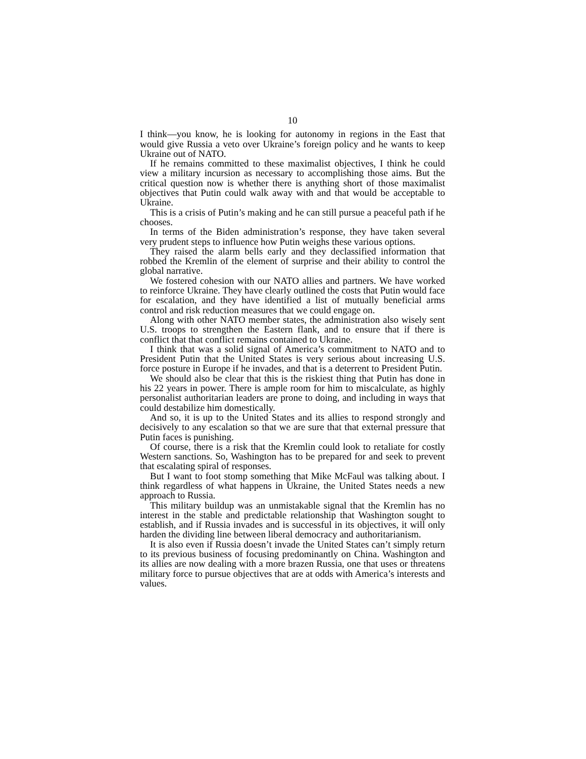10
I think—you know, he is looking for autonomy in regions in the East that would give Russia a veto over Ukraine’s foreign policy and he wants to keep Ukraine out of NATO.
If he remains committed to these maximalist objectives, I think he could view a military incursion as necessary to accomplishing those aims. But the critical question now is whether there is anything short of those maximalist objectives that Putin could walk away with and that would be acceptable to Ukraine.
This is a crisis of Putin’s making and he can still pursue a peaceful path if he chooses.
In terms of the Biden administration’s response, they have taken several very prudent steps to influence how Putin weighs these various options.
They raised the alarm bells early and they declassified information that robbed the Kremlin of the element of surprise and their ability to control the global narrative.
We fostered cohesion with our NATO allies and partners. We have worked to reinforce Ukraine. They have clearly outlined the costs that Putin would face for escalation, and they have identified a list of mutually beneficial arms control and risk reduction measures that we could engage on.
Along with other NATO member states, the administration also wisely sent U.S. troops to strengthen the Eastern flank, and to ensure that if there is conflict that that conflict remains contained to Ukraine.
I think that was a solid signal of America’s commitment to NATO and to President Putin that the United States is very serious about increasing U.S. force posture in Europe if he invades, and that is a deterrent to President Putin.
We should also be clear that this is the riskiest thing that Putin has done in his 22 years in power. There is ample room for him to miscalculate, as highly personalist authoritarian leaders are prone to doing, and including in ways that could destabilize him domestically.
And so, it is up to the United States and its allies to respond strongly and decisively to any escalation so that we are sure that that external pressure that Putin faces is punishing.
Of course, there is a risk that the Kremlin could look to retaliate for costly Western sanctions. So, Washington has to be prepared for and seek to prevent that escalating spiral of responses.
But I want to foot stomp something that Mike McFaul was talking about. I think regardless of what happens in Ukraine, the United States needs a new approach to Russia.
This military buildup was an unmistakable signal that the Kremlin has no interest in the stable and predictable relationship that Washington sought to establish, and if Russia invades and is successful in its objectives, it will only harden the dividing line between liberal democracy and authoritarianism.
It is also even if Russia doesn’t invade the United States can’t simply return to its previous business of focusing predominantly on China. Washington and its allies are now dealing with a more brazen Russia, one that uses or threatens military force to pursue objectives that are at odds with America’s interests and values.